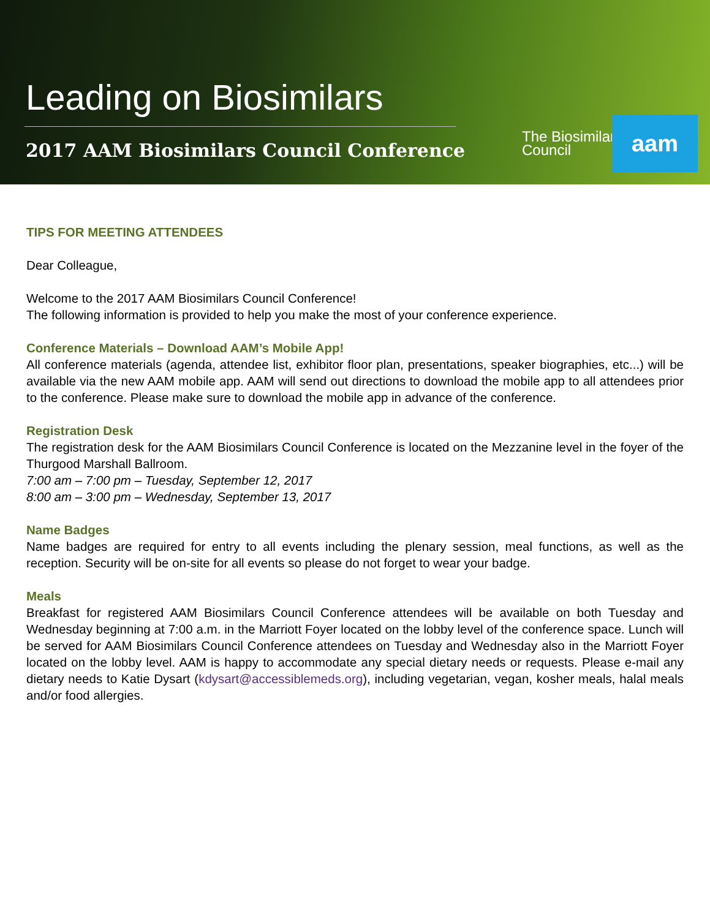Leading on Biosimilars
2017 AAM Biosimilars Council Conference
The Biosimilars
Council
aam
TIPS FOR MEETING ATTENDEES
Dear Colleague,
Welcome to the 2017 AAM Biosimilars Council Conference!
The following information is provided to help you make the most of your conference experience.
Conference Materials – Download AAM’s Mobile App!
All conference materials (agenda, attendee list, exhibitor floor plan, presentations, speaker biographies, etc...) will be available via the new AAM mobile app. AAM will send out directions to download the mobile app to all attendees prior to the conference. Please make sure to download the mobile app in advance of the conference.
Registration Desk
The registration desk for the AAM Biosimilars Council Conference is located on the Mezzanine level in the foyer of the Thurgood Marshall Ballroom.
7:00 am – 7:00 pm – Tuesday, September 12, 2017
8:00 am – 3:00 pm – Wednesday, September 13, 2017
Name Badges
Name badges are required for entry to all events including the plenary session, meal functions, as well as the reception. Security will be on-site for all events so please do not forget to wear your badge.
Meals
Breakfast for registered AAM Biosimilars Council Conference attendees will be available on both Tuesday and Wednesday beginning at 7:00 a.m. in the Marriott Foyer located on the lobby level of the conference space. Lunch will be served for AAM Biosimilars Council Conference attendees on Tuesday and Wednesday also in the Marriott Foyer located on the lobby level. AAM is happy to accommodate any special dietary needs or requests. Please e-mail any dietary needs to Katie Dysart (kdysart@accessiblemeds.org), including vegetarian, vegan, kosher meals, halal meals and/or food allergies.